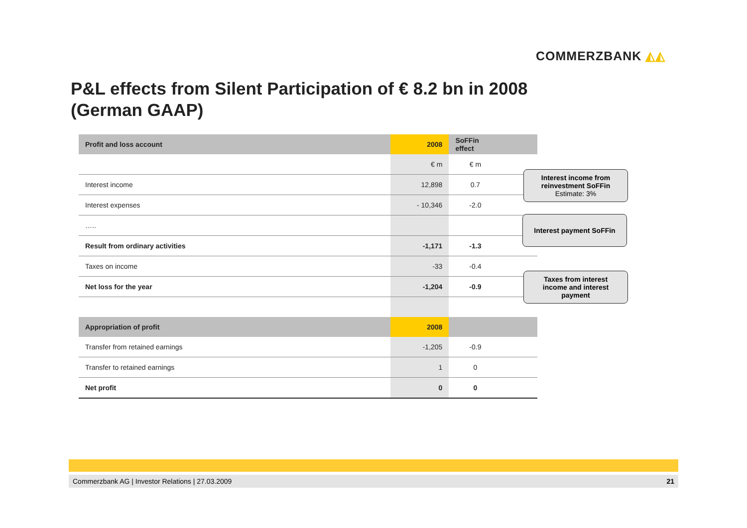COMMERZBANK ◭◭
P&L effects from Silent Participation of € 8.2 bn in 2008
(German GAAP)
| Profit and loss account | 2008 | SoFFin effect | |
| --- | --- | --- | --- |
| | € m | € m | |
| Interest income | 12,898 | 0.7 | |
| Interest expenses | - 10,346 | -2.0 | |
| ….. | | | |
| Result from ordinary activities | -1,171 | -1.3 | |
| Taxes on income | -33 | -0.4 | |
| Net loss for the year | -1,204 | -0.9 | |
| Appropriation of profit | 2008 | | |
| Transfer from retained earnings | -1,205 | -0.9 | |
| Transfer to retained earnings | 1 | 0 | |
| Net profit | 0 | 0 | |
Interest income from
reinvestment SoFFin
Estimate: 3%
Interest payment SoFFin
Taxes from interest
income and interest
payment
Commerzbank AG | Investor Relations | 27.03.2009 21